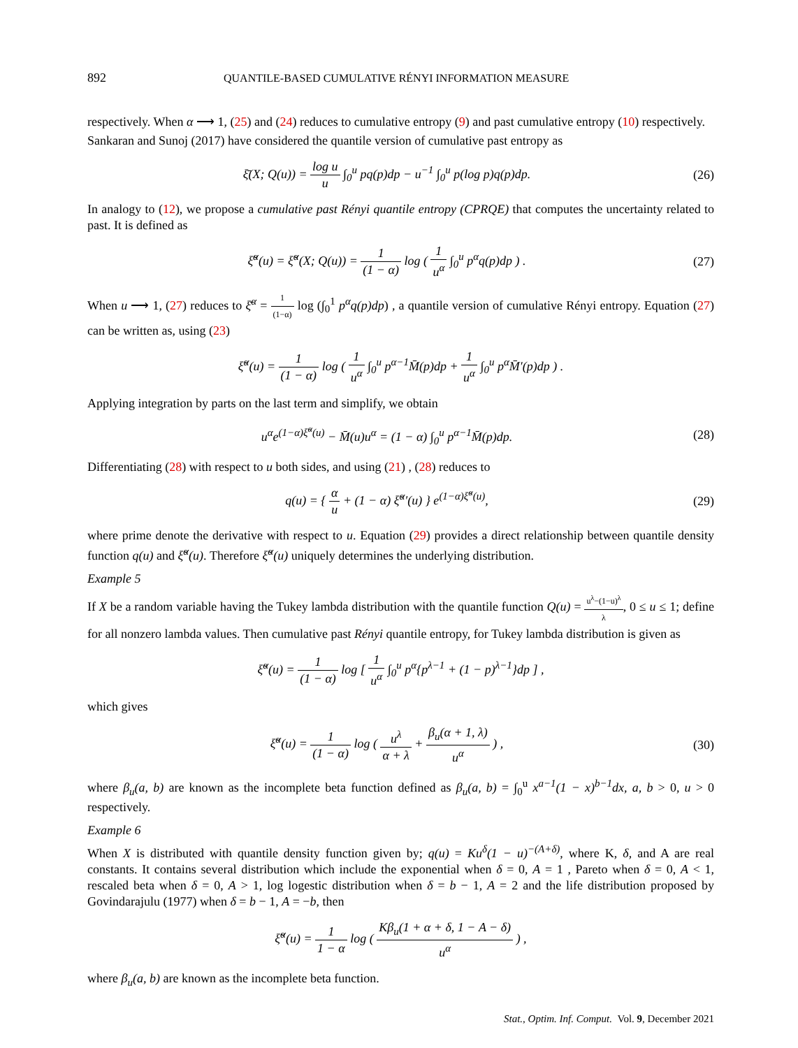892 QUANTILE-BASED CUMULATIVE RÉNYI INFORMATION MEASURE
respectively. When α ⟶ 1, (25) and (24) reduces to cumulative entropy (9) and past cumulative entropy (10) respectively.
Sankaran and Sunoj (2017) have considered the quantile version of cumulative past entropy as
ξ̄(X; Q(u)) = log u u ∫<sub>0</sub><sup>u</sup> pq(p)dp − u<sup>−1</sup> ∫<sub>0</sub><sup>u</sup> p(log p)q(p)dp.
(26)
In analogy to (12), we propose a cumulative past Rényi quantile entropy (CPRQE) that computes the uncertainty related to past. It is defined as
ξ̆<sup>α</sup>(u) = ξ̆<sup>α</sup>(X; Q(u)) = 1 (1 − α) log ( 1 u<sup>α</sup> ∫<sub>0</sub><sup>u</sup> p<sup>α</sup>q(p)dp ) .
(27)
When u ⟶ 1, (27) reduces to ξ̄<sup>α</sup> = 1 (1−α) log (∫<sub>0</sub><sup>1</sup> p<sup>α</sup>q(p)dp) , a quantile version of cumulative Rényi entropy. Equation (27) can be written as, using (23)
ξ̆<sup>α</sup>(u) = 1 (1 − α) log ( 1 u<sup>α</sup> ∫<sub>0</sub><sup>u</sup> p<sup>α−1</sup>M̄(p)dp + 1 u<sup>α</sup> ∫<sub>0</sub><sup>u</sup> p<sup>α</sup>M̄′(p)dp ) .
Applying integration by parts on the last term and simplify, we obtain
u<sup>α</sup>e<sup>(1−α)ξ̆<sup>α</sup>(u)</sup> − M̄(u)u<sup>α</sup> = (1 − α) ∫<sub>0</sub><sup>u</sup> p<sup>α−1</sup>M̄(p)dp.
(28)
Differentiating (28) with respect to u both sides, and using (21) , (28) reduces to
q(u) = { α u + (1 − α) ξ̆<sup>α</sup>′(u) } e<sup>(1−α)ξ̆<sup>α</sup>(u)</sup>,
(29)
where prime denote the derivative with respect to u. Equation (29) provides a direct relationship between quantile density function q(u) and ξ̆<sup>α</sup>(u). Therefore ξ̆<sup>α</sup>(u) uniquely determines the underlying distribution.
Example 5
If X be a random variable having the Tukey lambda distribution with the quantile function Q(u) = u<sup>λ</sup>−(1−u)<sup>λ</sup> λ, 0 ≤ u ≤ 1; define for all nonzero lambda values. Then cumulative past Rényi quantile entropy, for Tukey lambda distribution is given as
ξ̆<sup>α</sup>(u) = 1 (1 − α) log [ 1 u<sup>α</sup> ∫<sub>0</sub><sup>u</sup> p<sup>α</sup>{p<sup>λ−1</sup> + (1 − p)<sup>λ−1</sup>}dp ] ,
which gives
ξ̆<sup>α</sup>(u) = 1 (1 − α) log ( u<sup>λ</sup> α + λ + β<sub>u</sub>(α + 1, λ) u<sup>α</sup> ) ,
(30)
where β<sub>u</sub>(a, b) are known as the incomplete beta function defined as β<sub>u</sub>(a, b) = ∫<sub>0</sub><sup>u</sup> x<sup>a−1</sup>(1 − x)<sup>b−1</sup>dx, a, b > 0, u > 0 respectively.
Example 6
When X is distributed with quantile density function given by; q(u) = Ku<sup>δ</sup>(1 − u)<sup>−(A+δ)</sup>, where K, δ, and A are real constants. It contains several distribution which include the exponential when δ = 0, A = 1 , Pareto when δ = 0, A < 1, rescaled beta when δ = 0, A > 1, log logestic distribution when δ = b − 1, A = 2 and the life distribution proposed by Govindarajulu (1977) when δ = b − 1, A = −b, then
ξ̆<sup>α</sup>(u) = 1 1 − α log ( Kβ<sub>u</sub>(1 + α + δ, 1 − A − δ) u<sup>α</sup> ) ,
where β<sub>u</sub>(a, b) are known as the incomplete beta function.
Stat., Optim. Inf. Comput. Vol. 9, December 2021